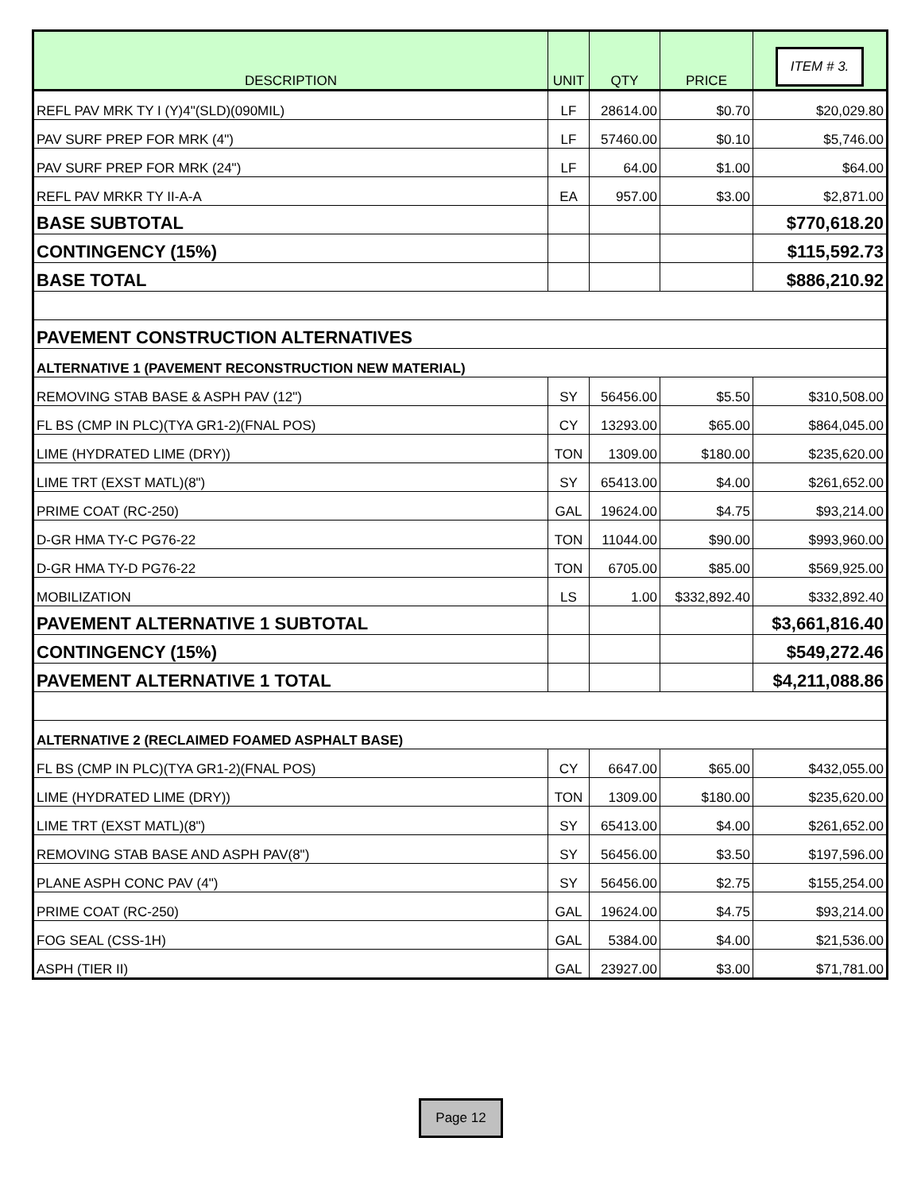| DESCRIPTION | UNIT | QTY | PRICE | ITEM # 3. |
| --- | --- | --- | --- | --- |
| REFL PAV MRK TY I (Y)4"(SLD)(090MIL) | LF | 28614.00 | $0.70 | $20,029.80 |
| PAV SURF PREP FOR MRK (4") | LF | 57460.00 | $0.10 | $5,746.00 |
| PAV SURF PREP FOR MRK (24") | LF | 64.00 | $1.00 | $64.00 |
| REFL PAV MRKR TY II-A-A | EA | 957.00 | $3.00 | $2,871.00 |
| BASE SUBTOTAL | | | | $770,618.20 |
| CONTINGENCY (15%) | | | | $115,592.73 |
| BASE TOTAL | | | | $886,210.92 |
| PAVEMENT CONSTRUCTION ALTERNATIVES | | | | |
| ALTERNATIVE 1 (PAVEMENT RECONSTRUCTION NEW MATERIAL) | | | | |
| REMOVING STAB BASE & ASPH PAV (12") | SY | 56456.00 | $5.50 | $310,508.00 |
| FL BS (CMP IN PLC)(TYA GR1-2)(FNAL POS) | CY | 13293.00 | $65.00 | $864,045.00 |
| LIME (HYDRATED LIME (DRY)) | TON | 1309.00 | $180.00 | $235,620.00 |
| LIME TRT (EXST MATL)(8") | SY | 65413.00 | $4.00 | $261,652.00 |
| PRIME COAT (RC-250) | GAL | 19624.00 | $4.75 | $93,214.00 |
| D-GR HMA TY-C PG76-22 | TON | 11044.00 | $90.00 | $993,960.00 |
| D-GR HMA TY-D PG76-22 | TON | 6705.00 | $85.00 | $569,925.00 |
| MOBILIZATION | LS | 1.00 | $332,892.40 | $332,892.40 |
| PAVEMENT ALTERNATIVE 1 SUBTOTAL | | | | $3,661,816.40 |
| CONTINGENCY (15%) | | | | $549,272.46 |
| PAVEMENT ALTERNATIVE 1 TOTAL | | | | $4,211,088.86 |
| ALTERNATIVE 2 (RECLAIMED FOAMED ASPHALT BASE) | | | | |
| FL BS (CMP IN PLC)(TYA GR1-2)(FNAL POS) | CY | 6647.00 | $65.00 | $432,055.00 |
| LIME (HYDRATED LIME (DRY)) | TON | 1309.00 | $180.00 | $235,620.00 |
| LIME TRT (EXST MATL)(8") | SY | 65413.00 | $4.00 | $261,652.00 |
| REMOVING STAB BASE AND ASPH PAV(8") | SY | 56456.00 | $3.50 | $197,596.00 |
| PLANE ASPH CONC PAV (4") | SY | 56456.00 | $2.75 | $155,254.00 |
| PRIME COAT (RC-250) | GAL | 19624.00 | $4.75 | $93,214.00 |
| FOG SEAL (CSS-1H) | GAL | 5384.00 | $4.00 | $21,536.00 |
| ASPH (TIER II) | GAL | 23927.00 | $3.00 | $71,781.00 |
Page 12